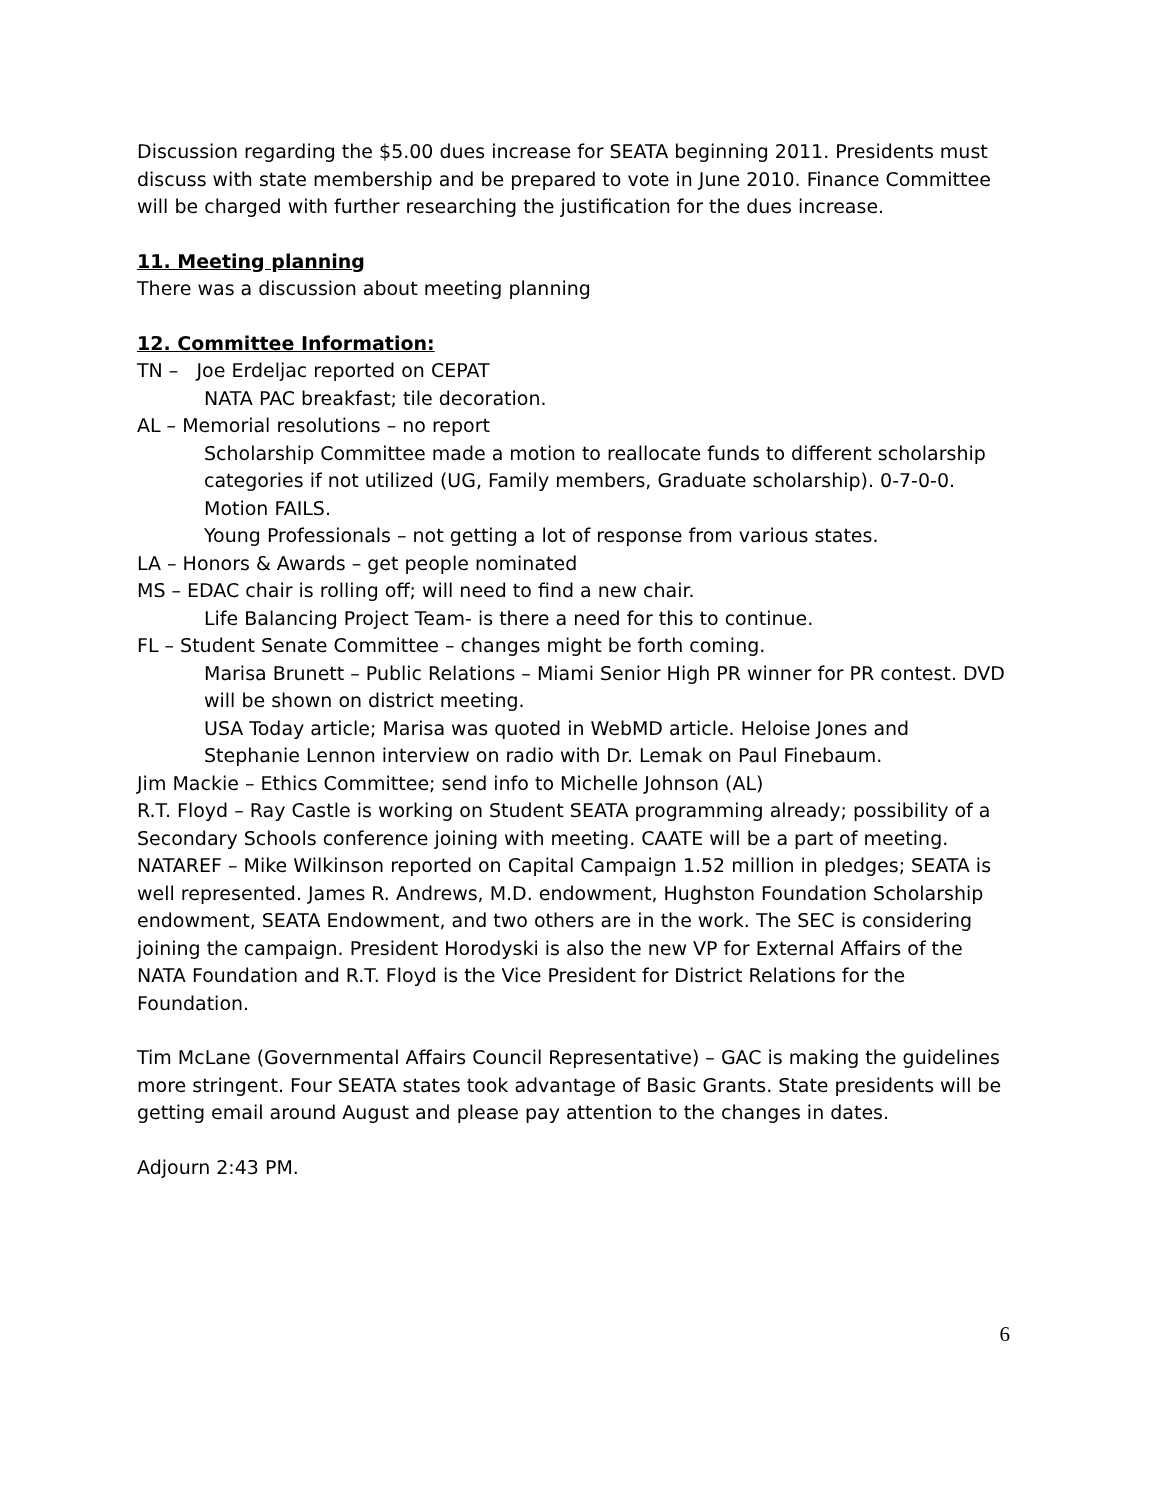Discussion regarding the $5.00 dues increase for SEATA beginning 2011. Presidents must discuss with state membership and be prepared to vote in June 2010. Finance Committee will be charged with further researching the justification for the dues increase.
11. Meeting planning
There was a discussion about meeting planning
12. Committee Information:
TN – Joe Erdeljac reported on CEPAT
NATA PAC breakfast; tile decoration.
AL – Memorial resolutions – no report
Scholarship Committee made a motion to reallocate funds to different scholarship categories if not utilized (UG, Family members, Graduate scholarship). 0-7-0-0. Motion FAILS.
Young Professionals – not getting a lot of response from various states.
LA – Honors & Awards – get people nominated
MS – EDAC chair is rolling off; will need to find a new chair.
Life Balancing Project Team- is there a need for this to continue.
FL – Student Senate Committee – changes might be forth coming.
Marisa Brunett – Public Relations – Miami Senior High PR winner for PR contest. DVD will be shown on district meeting.
USA Today article; Marisa was quoted in WebMD article. Heloise Jones and Stephanie Lennon interview on radio with Dr. Lemak on Paul Finebaum.
Jim Mackie – Ethics Committee; send info to Michelle Johnson (AL)
R.T. Floyd – Ray Castle is working on Student SEATA programming already; possibility of a Secondary Schools conference joining with meeting. CAATE will be a part of meeting.
NATAREF – Mike Wilkinson reported on Capital Campaign 1.52 million in pledges; SEATA is well represented. James R. Andrews, M.D. endowment, Hughston Foundation Scholarship endowment, SEATA Endowment, and two others are in the work. The SEC is considering joining the campaign. President Horodyski is also the new VP for External Affairs of the NATA Foundation and R.T. Floyd is the Vice President for District Relations for the Foundation.
Tim McLane (Governmental Affairs Council Representative) – GAC is making the guidelines more stringent. Four SEATA states took advantage of Basic Grants. State presidents will be getting email around August and please pay attention to the changes in dates.
Adjourn 2:43 PM.
6